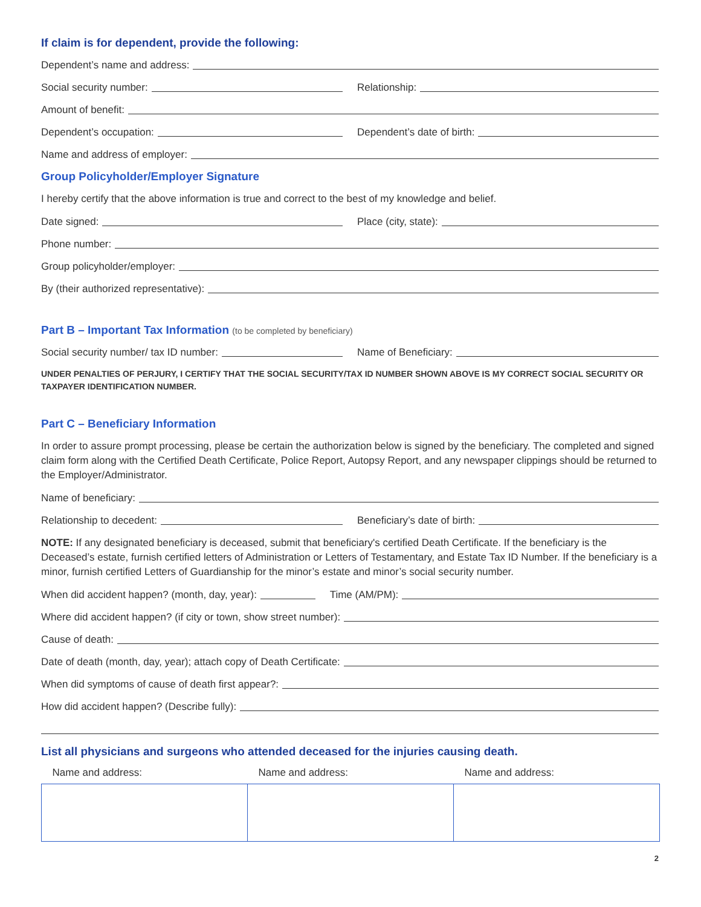If claim is for dependent, provide the following:
Dependent’s name and address:
Social security number: Relationship:
Amount of benefit:
Dependent’s occupation: Dependent’s date of birth:
Name and address of employer:
Group Policyholder/Employer Signature
I hereby certify that the above information is true and correct to the best of my knowledge and belief.
Date signed: Place (city, state):
Phone number:
Group policyholder/employer:
By (their authorized representative):
Part B – Important Tax Information (to be completed by beneficiary)
Social security number/ tax ID number:
Name of Beneficiary:
UNDER PENALTIES OF PERJURY, I CERTIFY THAT THE SOCIAL SECURITY/TAX ID NUMBER SHOWN ABOVE IS MY CORRECT SOCIAL SECURITY OR TAXPAYER IDENTIFICATION NUMBER.
Part C – Beneficiary Information
In order to assure prompt processing, please be certain the authorization below is signed by the beneficiary. The completed and signed claim form along with the Certified Death Certificate, Police Report, Autopsy Report, and any newspaper clippings should be returned to the Employer/Administrator.
Name of beneficiary:
Relationship to decedent: Beneficiary’s date of birth:
NOTE: If any designated beneficiary is deceased, submit that beneficiary's certified Death Certificate. If the beneficiary is the Deceased’s estate, furnish certified letters of Administration or Letters of Testamentary, and Estate Tax ID Number. If the beneficiary is a minor, furnish certified Letters of Guardianship for the minor’s estate and minor’s social security number.
When did accident happen? (month, day, year):
Time (AM/PM):
Where did accident happen? (if city or town, show street number):
Cause of death:
Date of death (month, day, year); attach copy of Death Certificate:
When did symptoms of cause of death first appear?:
How did accident happen? (Describe fully):
List all physicians and surgeons who attended deceased for the injuries causing death.
| Name and address: | Name and address: | Name and address: |
| --- | --- | --- |
2